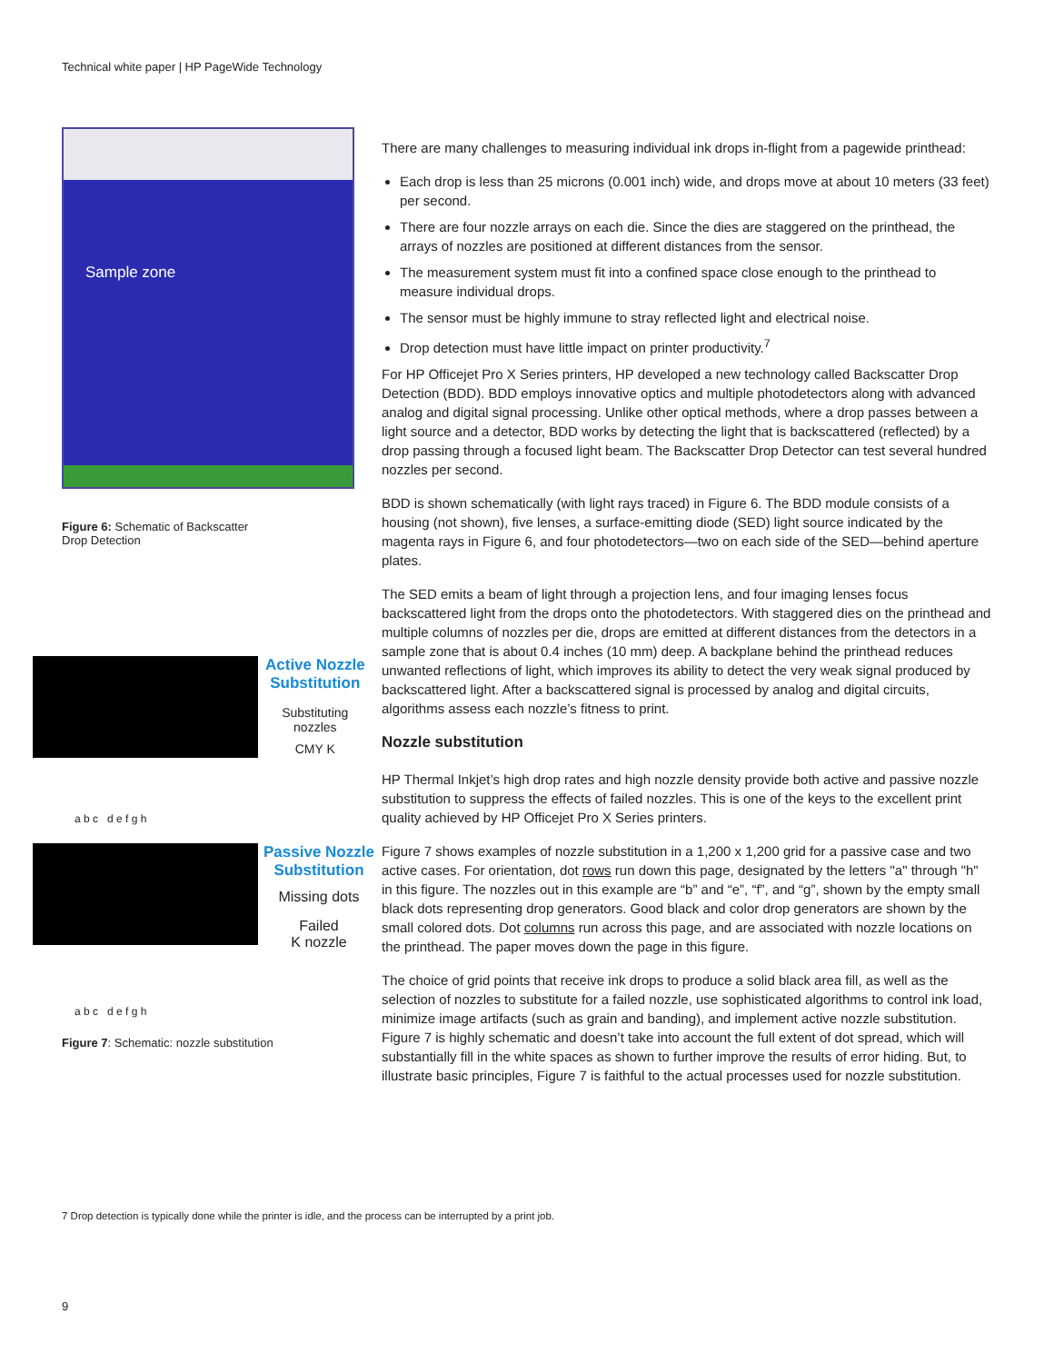Technical white paper | HP PageWide Technology
Sample zone
Figure 6: Schematic of Backscatter
Drop Detection
Active Nozzle
Substitution
Substituting
nozzles
CMY K
a b c d e f g h
Passive Nozzle
Substitution
Missing dots
Failed
K nozzle
a b c d e f g h
Figure 7: Schematic: nozzle substitution
There are many challenges to measuring individual ink drops in-flight from a pagewide printhead:
Each drop is less than 25 microns (0.001 inch) wide, and drops move at about 10 meters (33 feet) per second.
There are four nozzle arrays on each die. Since the dies are staggered on the printhead, the arrays of nozzles are positioned at different distances from the sensor.
The measurement system must fit into a confined space close enough to the printhead to measure individual drops.
The sensor must be highly immune to stray reflected light and electrical noise.
Drop detection must have little impact on printer productivity.<sup>7</sup>
For HP Officejet Pro X Series printers, HP developed a new technology called Backscatter Drop Detection (BDD). BDD employs innovative optics and multiple photodetectors along with advanced analog and digital signal processing. Unlike other optical methods, where a drop passes between a light source and a detector, BDD works by detecting the light that is backscattered (reflected) by a drop passing through a focused light beam. The Backscatter Drop Detector can test several hundred nozzles per second.
BDD is shown schematically (with light rays traced) in Figure 6. The BDD module consists of a housing (not shown), five lenses, a surface-emitting diode (SED) light source indicated by the magenta rays in Figure 6, and four photodetectors—two on each side of the SED—behind aperture plates.
The SED emits a beam of light through a projection lens, and four imaging lenses focus backscattered light from the drops onto the photodetectors. With staggered dies on the printhead and multiple columns of nozzles per die, drops are emitted at different distances from the detectors in a sample zone that is about 0.4 inches (10 mm) deep. A backplane behind the printhead reduces unwanted reflections of light, which improves its ability to detect the very weak signal produced by backscattered light. After a backscattered signal is processed by analog and digital circuits, algorithms assess each nozzle’s fitness to print.
Nozzle substitution
HP Thermal Inkjet’s high drop rates and high nozzle density provide both active and passive nozzle substitution to suppress the effects of failed nozzles. This is one of the keys to the excellent print quality achieved by HP Officejet Pro X Series printers.
Figure 7 shows examples of nozzle substitution in a 1,200 x 1,200 grid for a passive case and two active cases. For orientation, dot rows run down this page, designated by the letters "a" through "h" in this figure. The nozzles out in this example are “b” and “e”, “f”, and “g”, shown by the empty small black dots representing drop generators. Good black and color drop generators are shown by the small colored dots. Dot columns run across this page, and are associated with nozzle locations on the printhead. The paper moves down the page in this figure.
The choice of grid points that receive ink drops to produce a solid black area fill, as well as the selection of nozzles to substitute for a failed nozzle, use sophisticated algorithms to control ink load, minimize image artifacts (such as grain and banding), and implement active nozzle substitution. Figure 7 is highly schematic and doesn’t take into account the full extent of dot spread, which will substantially fill in the white spaces as shown to further improve the results of error hiding. But, to illustrate basic principles, Figure 7 is faithful to the actual processes used for nozzle substitution.
7 Drop detection is typically done while the printer is idle, and the process can be interrupted by a print job.
9